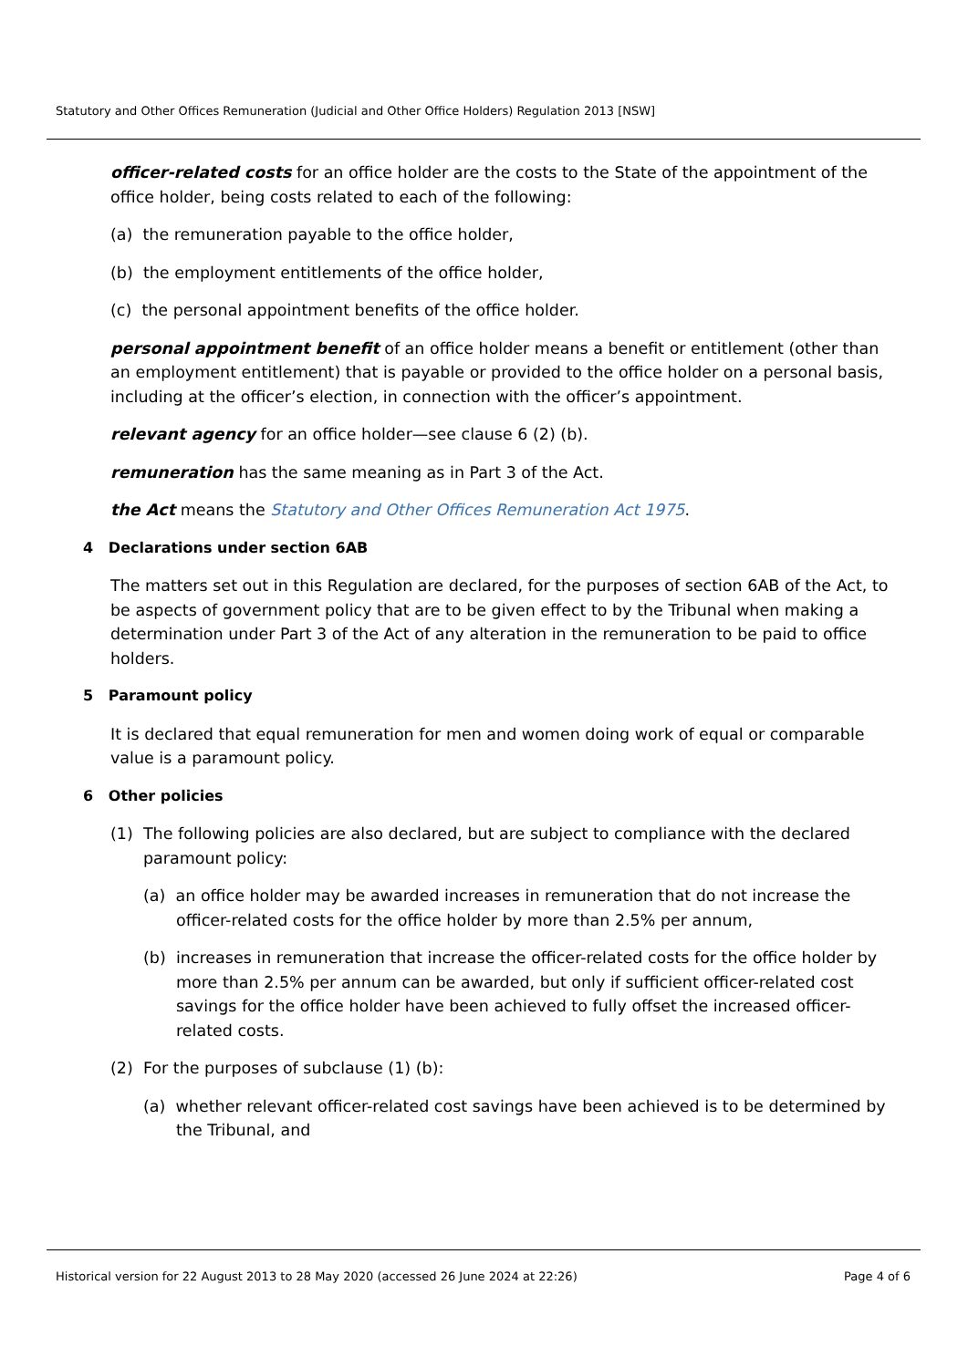Statutory and Other Offices Remuneration (Judicial and Other Office Holders) Regulation 2013 [NSW]
officer-related costs for an office holder are the costs to the State of the appointment of the office holder, being costs related to each of the following:
(a) the remuneration payable to the office holder,
(b) the employment entitlements of the office holder,
(c) the personal appointment benefits of the office holder.
personal appointment benefit of an office holder means a benefit or entitlement (other than an employment entitlement) that is payable or provided to the office holder on a personal basis, including at the officer’s election, in connection with the officer’s appointment.
relevant agency for an office holder—see clause 6 (2) (b).
remuneration has the same meaning as in Part 3 of the Act.
the Act means the Statutory and Other Offices Remuneration Act 1975.
4 Declarations under section 6AB
The matters set out in this Regulation are declared, for the purposes of section 6AB of the Act, to be aspects of government policy that are to be given effect to by the Tribunal when making a determination under Part 3 of the Act of any alteration in the remuneration to be paid to office holders.
5 Paramount policy
It is declared that equal remuneration for men and women doing work of equal or comparable value is a paramount policy.
6 Other policies
(1) The following policies are also declared, but are subject to compliance with the declared paramount policy:
(a) an office holder may be awarded increases in remuneration that do not increase the officer-related costs for the office holder by more than 2.5% per annum,
(b) increases in remuneration that increase the officer-related costs for the office holder by more than 2.5% per annum can be awarded, but only if sufficient officer-related cost savings for the office holder have been achieved to fully offset the increased officer-related costs.
(2) For the purposes of subclause (1) (b):
(a) whether relevant officer-related cost savings have been achieved is to be determined by the Tribunal, and
Historical version for 22 August 2013 to 28 May 2020 (accessed 26 June 2024 at 22:26) Page 4 of 6